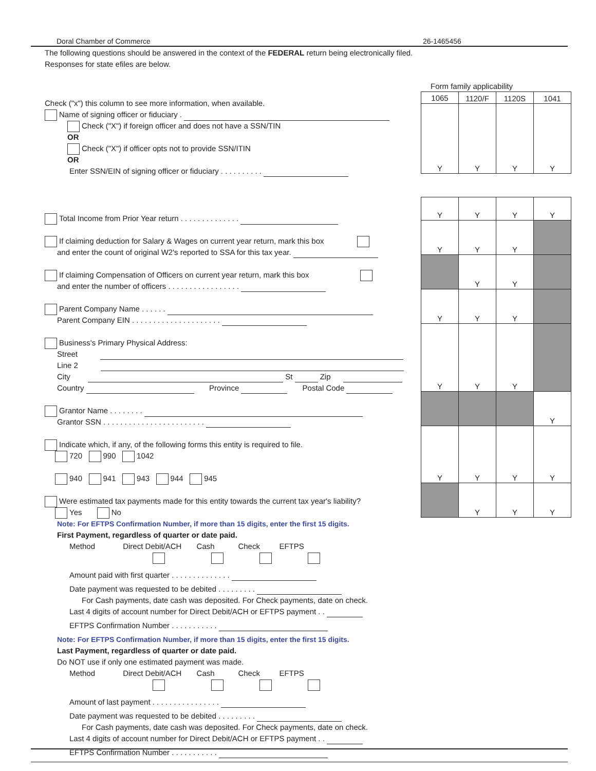Doral Chamber of Commerce 26-1465456
The following questions should be answered in the context of the FEDERAL return being electronically filed.
Responses for state efiles are below.
Check ("x") this column to see more information, when available.
Name of signing officer or fiduciary .
Check ("X") if foreign officer and does not have a SSN/TIN
OR
Check ("X") if officer opts not to provide SSN/ITIN
OR
Enter SSN/EIN of signing officer or fiduciary . . . . . . . . . .
Total Income from Prior Year return . . . . . . . . . . . . . .
If claiming deduction for Salary & Wages on current year return, mark this box
and enter the count of original W2's reported to SSA for this tax year.
If claiming Compensation of Officers on current year return, mark this box
and enter the number of officers . . . . . . . . . . . . . . . . .
Parent Company Name . . . . . .
Parent Company EIN . . . . . . . . . . . . . . . . . . . . .
Business's Primary Physical Address:
Street
Line 2
City St Zip
Country Province Postal Code
Grantor Name . . . . . . . .
Grantor SSN . . . . . . . . . . . . . . . . . . . . . . . .
Indicate which, if any, of the following forms this entity is required to file.
720 990 1042
940 941 943 944 945
Were estimated tax payments made for this entity towards the current tax year's liability?
Yes No
Note: For EFTPS Confirmation Number, if more than 15 digits, enter the first 15 digits.
First Payment, regardless of quarter or date paid.
Method Direct Debit/ACH Cash Check EFTPS
Amount paid with first quarter . . . . . . . . . . . . . .
Date payment was requested to be debited . . . . . . . . .
For Cash payments, date cash was deposited. For Check payments, date on check.
Last 4 digits of account number for Direct Debit/ACH or EFTPS payment . .
EFTPS Confirmation Number . . . . . . . . . . .
Note: For EFTPS Confirmation Number, if more than 15 digits, enter the first 15 digits.
Last Payment, regardless of quarter or date paid.
Do NOT use if only one estimated payment was made.
Method Direct Debit/ACH Cash Check EFTPS
Amount of last payment . . . . . . . . . . . . . . . .
Date payment was requested to be debited . . . . . . . . .
For Cash payments, date cash was deposited. For Check payments, date on check.
Last 4 digits of account number for Direct Debit/ACH or EFTPS payment . .
EFTPS Confirmation Number . . . . . . . . . . .
Form family applicability
| 1065 | 1120/F | 1120S | 1041 |
| Y | Y | Y | Y |
| Y | Y | Y | Y |
| Y | Y | Y | |
| | Y | Y | |
| Y | Y | Y | |
| Y | Y | Y | |
| | | | Y |
| Y | Y | Y | Y |
| | Y | Y | Y |